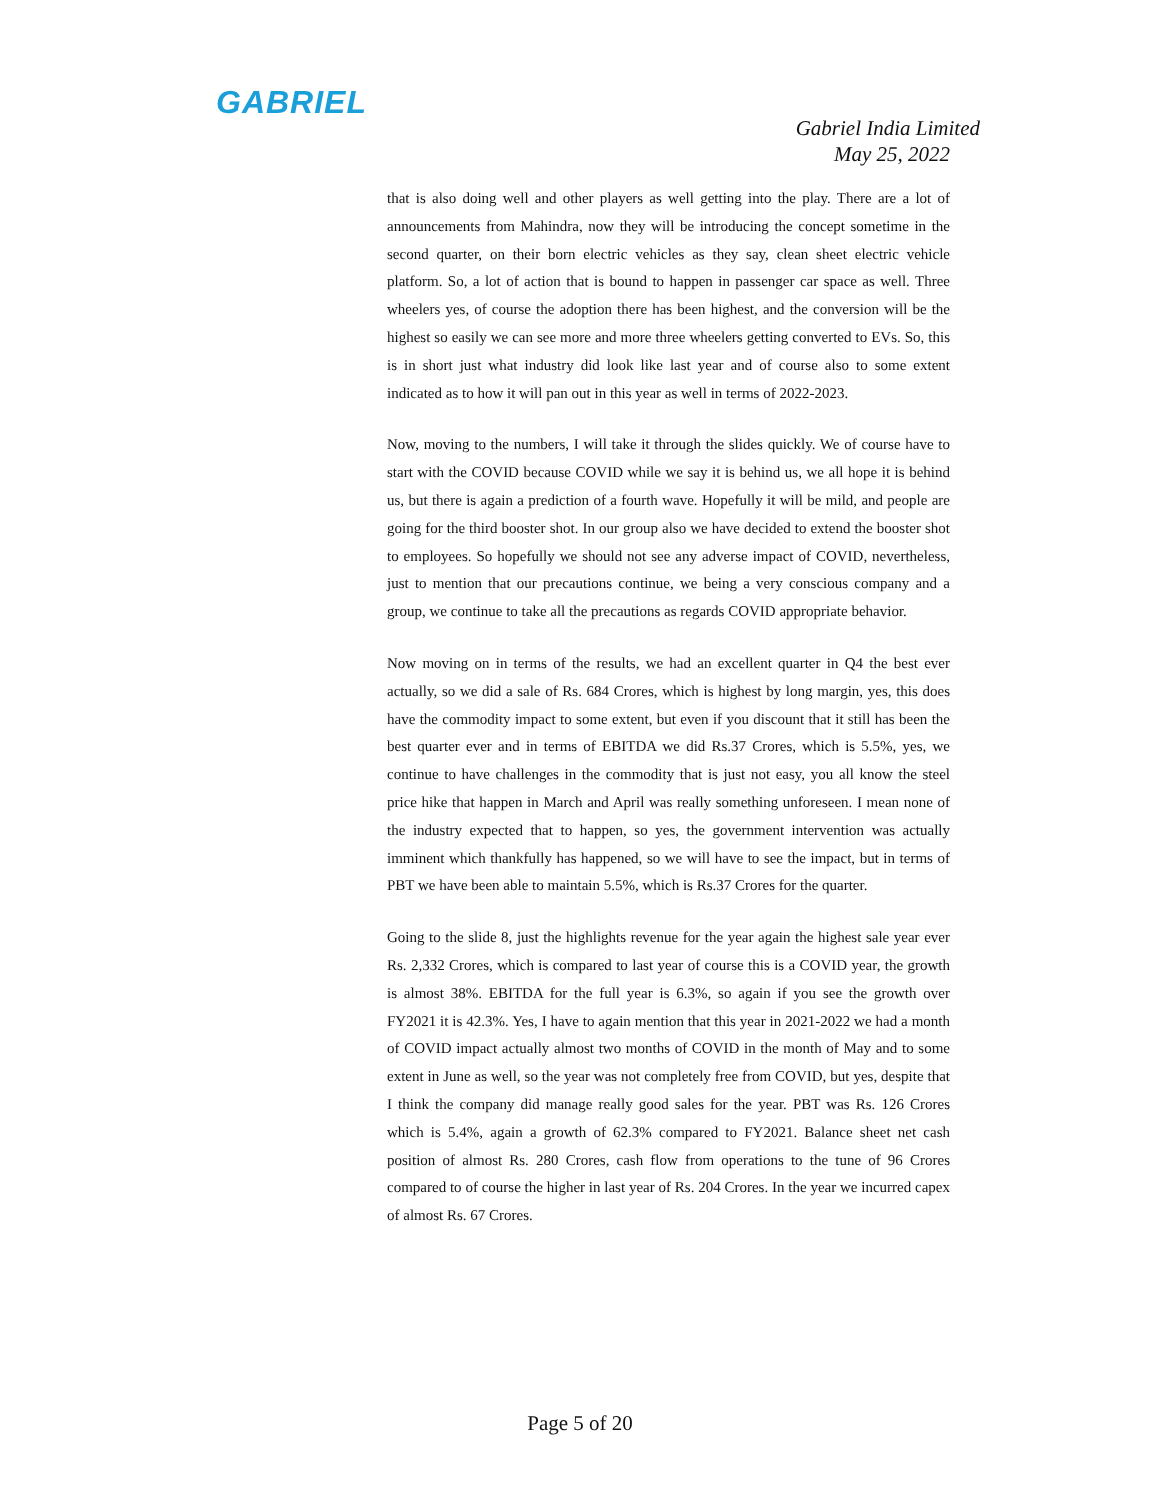GABRIEL
Gabriel India Limited
May 25, 2022
that is also doing well and other players as well getting into the play. There are a lot of announcements from Mahindra, now they will be introducing the concept sometime in the second quarter, on their born electric vehicles as they say, clean sheet electric vehicle platform. So, a lot of action that is bound to happen in passenger car space as well. Three wheelers yes, of course the adoption there has been highest, and the conversion will be the highest so easily we can see more and more three wheelers getting converted to EVs. So, this is in short just what industry did look like last year and of course also to some extent indicated as to how it will pan out in this year as well in terms of 2022-2023.
Now, moving to the numbers, I will take it through the slides quickly. We of course have to start with the COVID because COVID while we say it is behind us, we all hope it is behind us, but there is again a prediction of a fourth wave. Hopefully it will be mild, and people are going for the third booster shot. In our group also we have decided to extend the booster shot to employees. So hopefully we should not see any adverse impact of COVID, nevertheless, just to mention that our precautions continue, we being a very conscious company and a group, we continue to take all the precautions as regards COVID appropriate behavior.
Now moving on in terms of the results, we had an excellent quarter in Q4 the best ever actually, so we did a sale of Rs. 684 Crores, which is highest by long margin, yes, this does have the commodity impact to some extent, but even if you discount that it still has been the best quarter ever and in terms of EBITDA we did Rs.37 Crores, which is 5.5%, yes, we continue to have challenges in the commodity that is just not easy, you all know the steel price hike that happen in March and April was really something unforeseen. I mean none of the industry expected that to happen, so yes, the government intervention was actually imminent which thankfully has happened, so we will have to see the impact, but in terms of PBT we have been able to maintain 5.5%, which is Rs.37 Crores for the quarter.
Going to the slide 8, just the highlights revenue for the year again the highest sale year ever Rs. 2,332 Crores, which is compared to last year of course this is a COVID year, the growth is almost 38%. EBITDA for the full year is 6.3%, so again if you see the growth over FY2021 it is 42.3%. Yes, I have to again mention that this year in 2021-2022 we had a month of COVID impact actually almost two months of COVID in the month of May and to some extent in June as well, so the year was not completely free from COVID, but yes, despite that I think the company did manage really good sales for the year. PBT was Rs. 126 Crores which is 5.4%, again a growth of 62.3% compared to FY2021. Balance sheet net cash position of almost Rs. 280 Crores, cash flow from operations to the tune of 96 Crores compared to of course the higher in last year of Rs. 204 Crores. In the year we incurred capex of almost Rs. 67 Crores.
Page 5 of 20